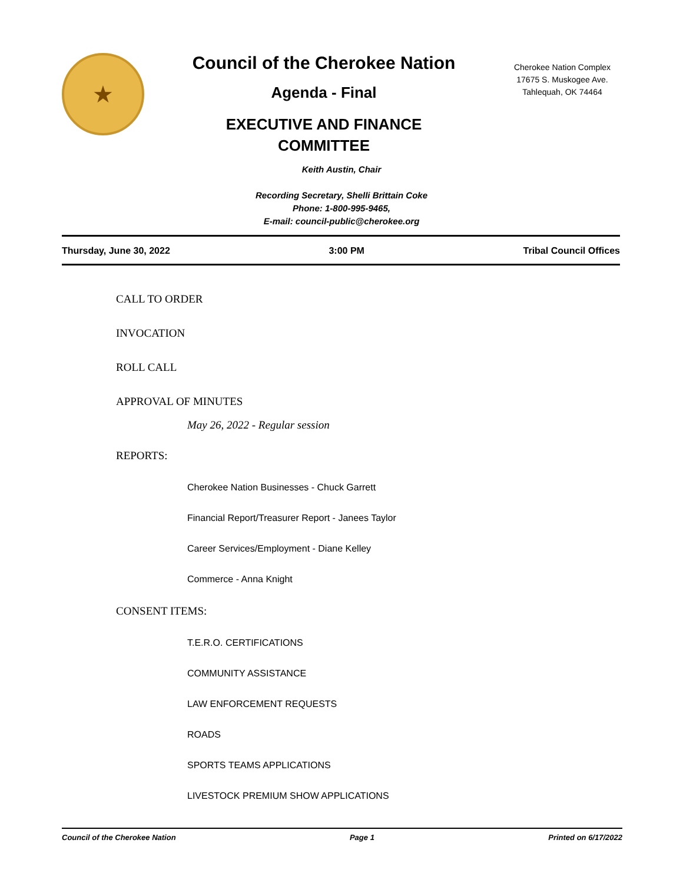★
Council of the Cherokee Nation
Agenda - Final
EXECUTIVE AND FINANCE
COMMITTEE
Cherokee Nation Complex
17675 S. Muskogee Ave.
Tahlequah, OK 74464
Keith Austin, Chair
Recording Secretary, Shelli Brittain Coke
Phone: 1-800-995-9465,
E-mail: council-public@cherokee.org
Thursday, June 30, 2022 3:00 PM Tribal Council Offices
CALL TO ORDER
INVOCATION
ROLL CALL
APPROVAL OF MINUTES
May 26, 2022 - Regular session
REPORTS:
Cherokee Nation Businesses - Chuck Garrett
Financial Report/Treasurer Report - Janees Taylor
Career Services/Employment - Diane Kelley
Commerce - Anna Knight
CONSENT ITEMS:
T.E.R.O. CERTIFICATIONS
COMMUNITY ASSISTANCE
LAW ENFORCEMENT REQUESTS
ROADS
SPORTS TEAMS APPLICATIONS
LIVESTOCK PREMIUM SHOW APPLICATIONS
Council of the Cherokee Nation Page 1 Printed on 6/17/2022